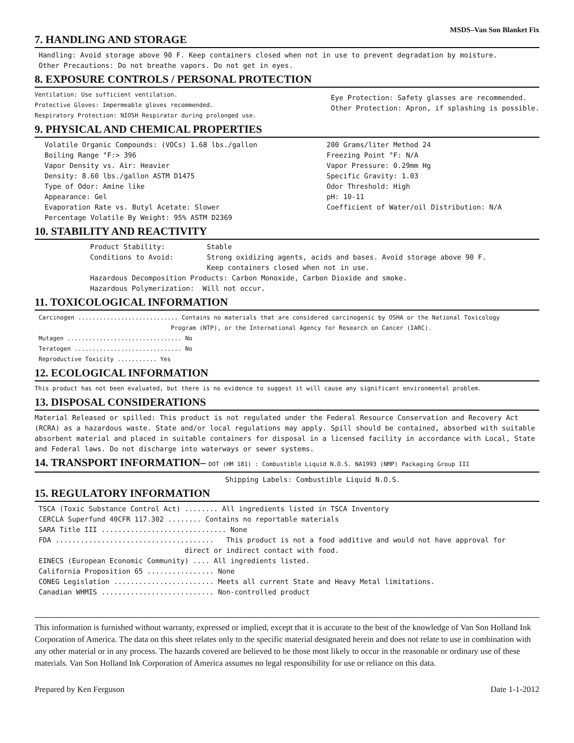MSDS–Van Son Blanket Fix
7. HANDLING AND STORAGE
Handling: Avoid storage above 90 F. Keep containers closed when not in use to prevent degradation by moisture.
Other Precautions: Do not breathe vapors. Do not get in eyes.
8. EXPOSURE CONTROLS / PERSONAL PROTECTION
Ventilation: Use sufficient ventilation.
Protective Gloves: Impermeable gloves recommended.
Respiratory Protection: NIOSH Respirator during prolonged use.
Eye Protection: Safety glasses are recommended.
Other Protection: Apron, if splashing is possible.
9. PHYSICAL AND CHEMICAL PROPERTIES
Volatile Organic Compounds: (VOCs) 1.68 lbs./gallon
Boiling Range °F:> 396
Vapor Density vs. Air: Heavier
Density: 8.60 lbs./gallon ASTM D1475
Type of Odor: Amine like
Appearance: Gel
Evaporation Rate vs. Butyl Acetate: Slower
Percentage Volatile By Weight: 95% ASTM D2369
200 Grams/liter Method 24
Freezing Point °F: N/A
Vapor Pressure: 0.29mm Hg
Specific Gravity: 1.03
Odor Threshold: High
pH: 10-11
Coefficient of Water/oil Distribution: N/A
10. STABILITY AND REACTIVITY
Product Stability: Stable
Conditions to Avoid: Strong oxidizing agents, acids and bases. Avoid storage above 90 F.
Keep containers closed when not in use.
Hazardous Decomposition Products: Carbon Monoxide, Carbon Dioxide and smoke.
Hazardous Polymerization: Will not occur.
11. TOXICOLOGICAL INFORMATION
Carcinogen ............................ Contains no materials that are considered carcinogenic by OSHA or the National Toxicology
Program (NTP), or the International Agency for Research on Cancer (IARC).
Mutagen ................................ No
Teratogen .............................. No
Reproductive Toxicity ........... Yes
12. ECOLOGICAL INFORMATION
This product has not been evaluated, but there is no evidence to suggest it will cause any significant environmental problem.
13. DISPOSAL CONSIDERATIONS
Material Released or spilled: This product is not regulated under the Federal Resource Conservation and Recovery Act (RCRA) as a hazardous waste. State and/or local regulations may apply. Spill should be contained, absorbed with suitable absorbent material and placed in suitable containers for disposal in a licensed facility in accordance with Local, State and Federal laws. Do not discharge into waterways or sewer systems.
14. TRANSPORT INFORMATION– DOT (HM 181) : Combustible Liquid N.O.S. NA1993 (NMP) Packaging Group III
Shipping Labels: Combustible Liquid N.O.S.
15. REGULATORY INFORMATION
TSCA (Toxic Substance Control Act) ........ All ingredients listed in TSCA Inventory
CERCLA Superfund 40CFR 117.302 ........ Contains no reportable materials
SARA Title III .............................. None
FDA ...................................... This product is not a food additive and would not have approval for direct or indirect contact with food.
EINECS (European Economic Community) .... All ingredients listed.
California Proposition 65 ................ None
CONEG Legislation ........................ Meets all current State and Heavy Metal limitations.
Canadian WHMIS ........................... Non-controlled product
This information is furnished without warranty, expressed or implied, except that it is accurate to the best of the knowledge of Van Son Holland Ink Corporation of America. The data on this sheet relates only to the specific material designated herein and does not relate to use in combination with any other material or in any process. The hazards covered are believed to be those most likely to occur in the reasonable or ordinary use of these materials. Van Son Holland Ink Corporation of America assumes no legal responsibility for use or reliance on this data.
Prepared by Ken Ferguson Date 1-1-2012